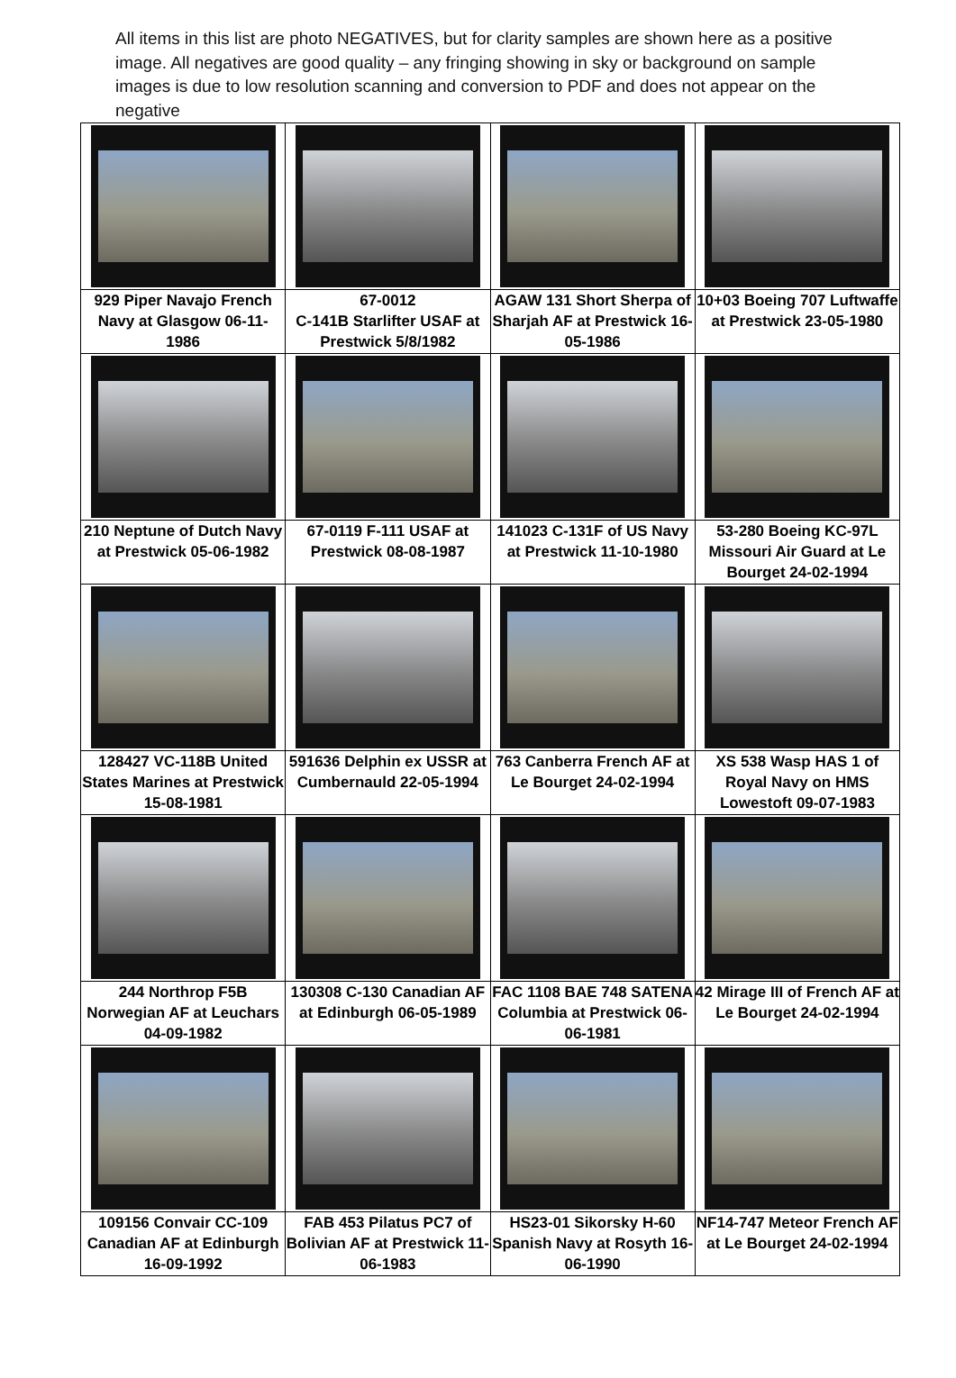All items in this list are photo NEGATIVES, but for clarity samples are shown here as a positive image. All negatives are good quality – any fringing showing in sky or background on sample images is due to low resolution scanning and conversion to PDF and does not appear on the negative
| 929 Piper Navajo French Navy at Glasgow 06-11-1986 | 67-0012 C-141B Starlifter USAF at Prestwick 5/8/1982 | AGAW 131 Short Sherpa of Sharjah AF at Prestwick 16-05-1986 | 10+03 Boeing 707 Luftwaffe at Prestwick 23-05-1980 |
| 210 Neptune of Dutch Navy at Prestwick 05-06-1982 | 67-0119 F-111 USAF at Prestwick 08-08-1987 | 141023 C-131F of US Navy at Prestwick 11-10-1980 | 53-280 Boeing KC-97L Missouri Air Guard at Le Bourget 24-02-1994 |
| 128427 VC-118B United States Marines at Prestwick 15-08-1981 | 591636 Delphin ex USSR at Cumbernauld 22-05-1994 | 763 Canberra French AF at Le Bourget 24-02-1994 | XS 538 Wasp HAS 1 of Royal Navy on HMS Lowestoft 09-07-1983 |
| 244 Northrop F5B Norwegian AF at Leuchars 04-09-1982 | 130308 C-130 Canadian AF at Edinburgh 06-05-1989 | FAC 1108 BAE 748 SATENA Columbia at Prestwick 06-06-1981 | 42 Mirage III of French AF at Le Bourget 24-02-1994 |
| 109156 Convair CC-109 Canadian AF at Edinburgh 16-09-1992 | FAB 453 Pilatus PC7 of Bolivian AF at Prestwick 11-06-1983 | HS23-01 Sikorsky H-60 Spanish Navy at Rosyth 16-06-1990 | NF14-747 Meteor French AF at Le Bourget 24-02-1994 |